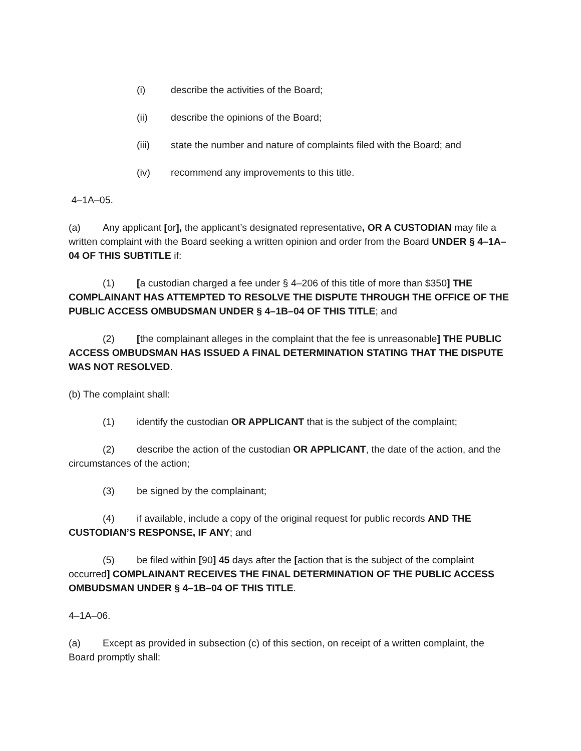(i) describe the activities of the Board;
(ii) describe the opinions of the Board;
(iii) state the number and nature of complaints filed with the Board; and
(iv) recommend any improvements to this title.
4–1A–05.
(a) Any applicant [or], the applicant’s designated representative, OR A CUSTODIAN may file a written complaint with the Board seeking a written opinion and order from the Board UNDER § 4–1A–04 OF THIS SUBTITLE if:
(1) [a custodian charged a fee under § 4–206 of this title of more than $350] THE COMPLAINANT HAS ATTEMPTED TO RESOLVE THE DISPUTE THROUGH THE OFFICE OF THE PUBLIC ACCESS OMBUDSMAN UNDER § 4–1B–04 OF THIS TITLE; and
(2) [the complainant alleges in the complaint that the fee is unreasonable] THE PUBLIC ACCESS OMBUDSMAN HAS ISSUED A FINAL DETERMINATION STATING THAT THE DISPUTE WAS NOT RESOLVED.
(b) The complaint shall:
(1) identify the custodian OR APPLICANT that is the subject of the complaint;
(2) describe the action of the custodian OR APPLICANT, the date of the action, and the circumstances of the action;
(3) be signed by the complainant;
(4) if available, include a copy of the original request for public records AND THE CUSTODIAN’S RESPONSE, IF ANY; and
(5) be filed within [90] 45 days after the [action that is the subject of the complaint occurred] COMPLAINANT RECEIVES THE FINAL DETERMINATION OF THE PUBLIC ACCESS OMBUDSMAN UNDER § 4–1B–04 OF THIS TITLE.
4–1A–06.
(a) Except as provided in subsection (c) of this section, on receipt of a written complaint, the Board promptly shall: